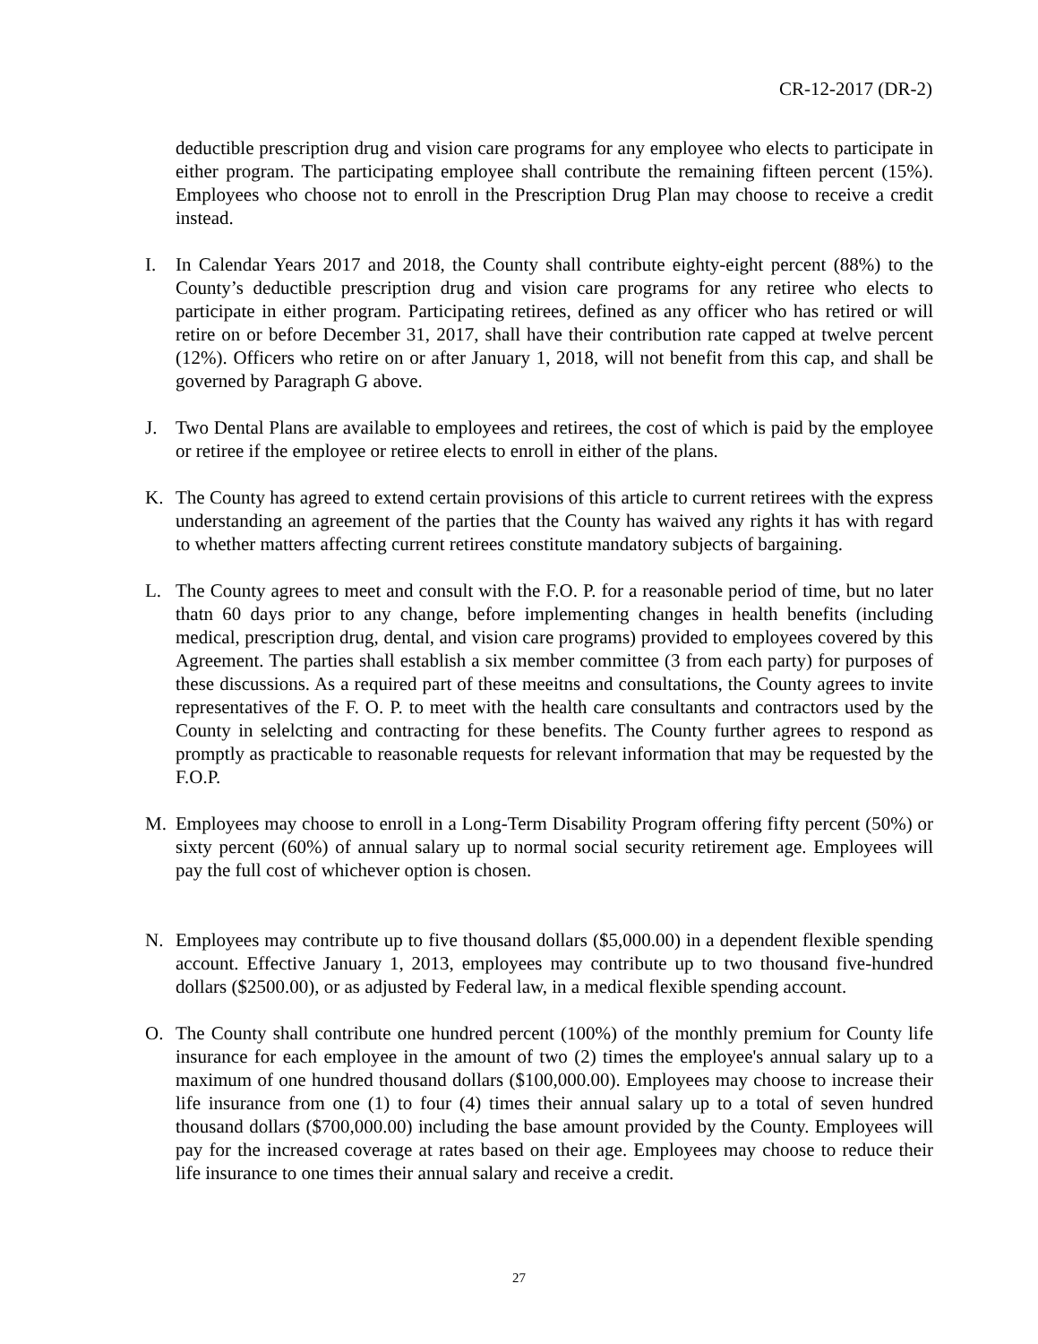CR-12-2017 (DR-2)
deductible prescription drug and vision care programs for any employee who elects to participate in either program. The participating employee shall contribute the remaining fifteen percent (15%). Employees who choose not to enroll in the Prescription Drug Plan may choose to receive a credit instead.
I. In Calendar Years 2017 and 2018, the County shall contribute eighty-eight percent (88%) to the County’s deductible prescription drug and vision care programs for any retiree who elects to participate in either program. Participating retirees, defined as any officer who has retired or will retire on or before December 31, 2017, shall have their contribution rate capped at twelve percent (12%). Officers who retire on or after January 1, 2018, will not benefit from this cap, and shall be governed by Paragraph G above.
J. Two Dental Plans are available to employees and retirees, the cost of which is paid by the employee or retiree if the employee or retiree elects to enroll in either of the plans.
K. The County has agreed to extend certain provisions of this article to current retirees with the express understanding an agreement of the parties that the County has waived any rights it has with regard to whether matters affecting current retirees constitute mandatory subjects of bargaining.
L. The County agrees to meet and consult with the F.O. P. for a reasonable period of time, but no later thatn 60 days prior to any change, before implementing changes in health benefits (including medical, prescription drug, dental, and vision care programs) provided to employees covered by this Agreement. The parties shall establish a six member committee (3 from each party) for purposes of these discussions. As a required part of these meeitns and consultations, the County agrees to invite representatives of the F. O. P. to meet with the health care consultants and contractors used by the County in selelcting and contracting for these benefits. The County further agrees to respond as promptly as practicable to reasonable requests for relevant information that may be requested by the F.O.P.
M. Employees may choose to enroll in a Long-Term Disability Program offering fifty percent (50%) or sixty percent (60%) of annual salary up to normal social security retirement age. Employees will pay the full cost of whichever option is chosen.
N. Employees may contribute up to five thousand dollars ($5,000.00) in a dependent flexible spending account. Effective January 1, 2013, employees may contribute up to two thousand five-hundred dollars ($2500.00), or as adjusted by Federal law, in a medical flexible spending account.
O. The County shall contribute one hundred percent (100%) of the monthly premium for County life insurance for each employee in the amount of two (2) times the employee's annual salary up to a maximum of one hundred thousand dollars ($100,000.00). Employees may choose to increase their life insurance from one (1) to four (4) times their annual salary up to a total of seven hundred thousand dollars ($700,000.00) including the base amount provided by the County. Employees will pay for the increased coverage at rates based on their age. Employees may choose to reduce their life insurance to one times their annual salary and receive a credit.
27